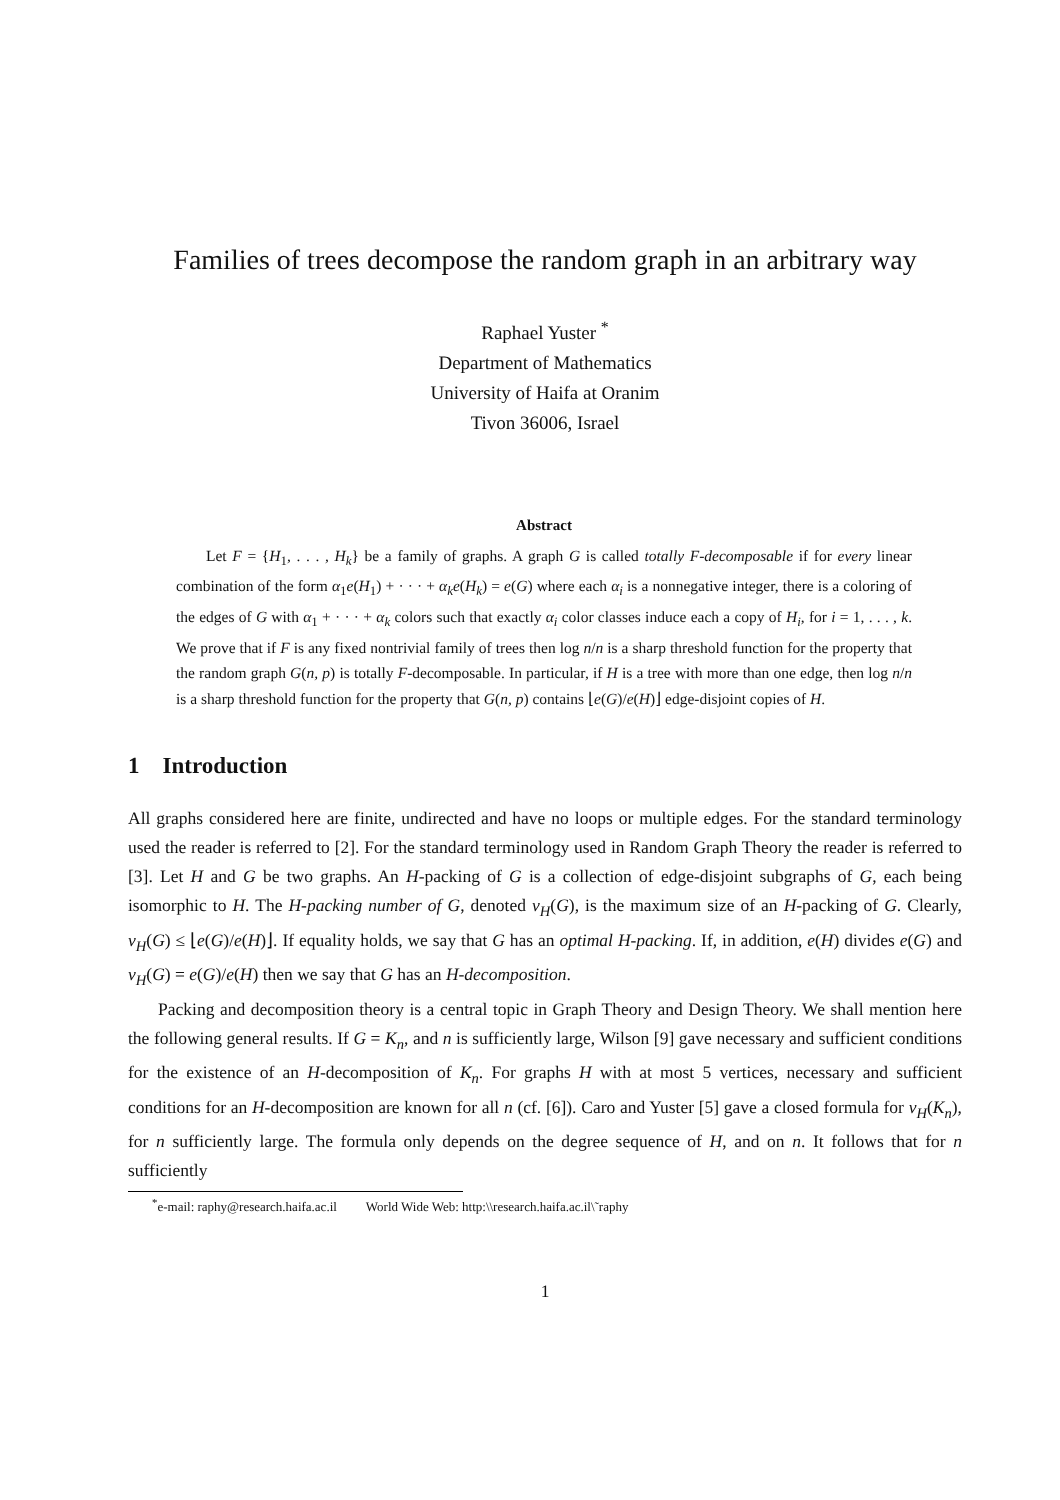Families of trees decompose the random graph in an arbitrary way
Raphael Yuster <sup>*</sup>
Department of Mathematics
University of Haifa at Oranim
Tivon 36006, Israel
Abstract
Let F = {H<sub>1</sub>, . . . , H<sub>k</sub>} be a family of graphs. A graph G is called totally F-decomposable if for every linear combination of the form α<sub>1</sub>e(H<sub>1</sub>) + · · · + α<sub>k</sub>e(H<sub>k</sub>) = e(G) where each α<sub>i</sub> is a nonnegative integer, there is a coloring of the edges of G with α<sub>1</sub> + · · · + α<sub>k</sub> colors such that exactly α<sub>i</sub> color classes induce each a copy of H<sub>i</sub>, for i = 1, . . . , k. We prove that if F is any fixed nontrivial family of trees then log n/n is a sharp threshold function for the property that the random graph G(n, p) is totally F-decomposable. In particular, if H is a tree with more than one edge, then log n/n is a sharp threshold function for the property that G(n, p) contains ⌊e(G)/e(H)⌋ edge-disjoint copies of H.
1 Introduction
All graphs considered here are finite, undirected and have no loops or multiple edges. For the standard terminology used the reader is referred to [2]. For the standard terminology used in Random Graph Theory the reader is referred to [3]. Let H and G be two graphs. An H-packing of G is a collection of edge-disjoint subgraphs of G, each being isomorphic to H. The H-packing number of G, denoted ν<sub>H</sub>(G), is the maximum size of an H-packing of G. Clearly, ν<sub>H</sub>(G) ≤ ⌊e(G)/e(H)⌋. If equality holds, we say that G has an optimal H-packing. If, in addition, e(H) divides e(G) and ν<sub>H</sub>(G) = e(G)/e(H) then we say that G has an H-decomposition.
Packing and decomposition theory is a central topic in Graph Theory and Design Theory. We shall mention here the following general results. If G = K<sub>n</sub>, and n is sufficiently large, Wilson [9] gave necessary and sufficient conditions for the existence of an H-decomposition of K<sub>n</sub>. For graphs H with at most 5 vertices, necessary and sufficient conditions for an H-decomposition are known for all n (cf. [6]). Caro and Yuster [5] gave a closed formula for ν<sub>H</sub>(K<sub>n</sub>), for n sufficiently large. The formula only depends on the degree sequence of H, and on n. It follows that for n sufficiently
<sup>*</sup> e-mail: raphy@research.haifa.ac.il World Wide Web: http:\\research.haifa.ac.il\˜raphy
1